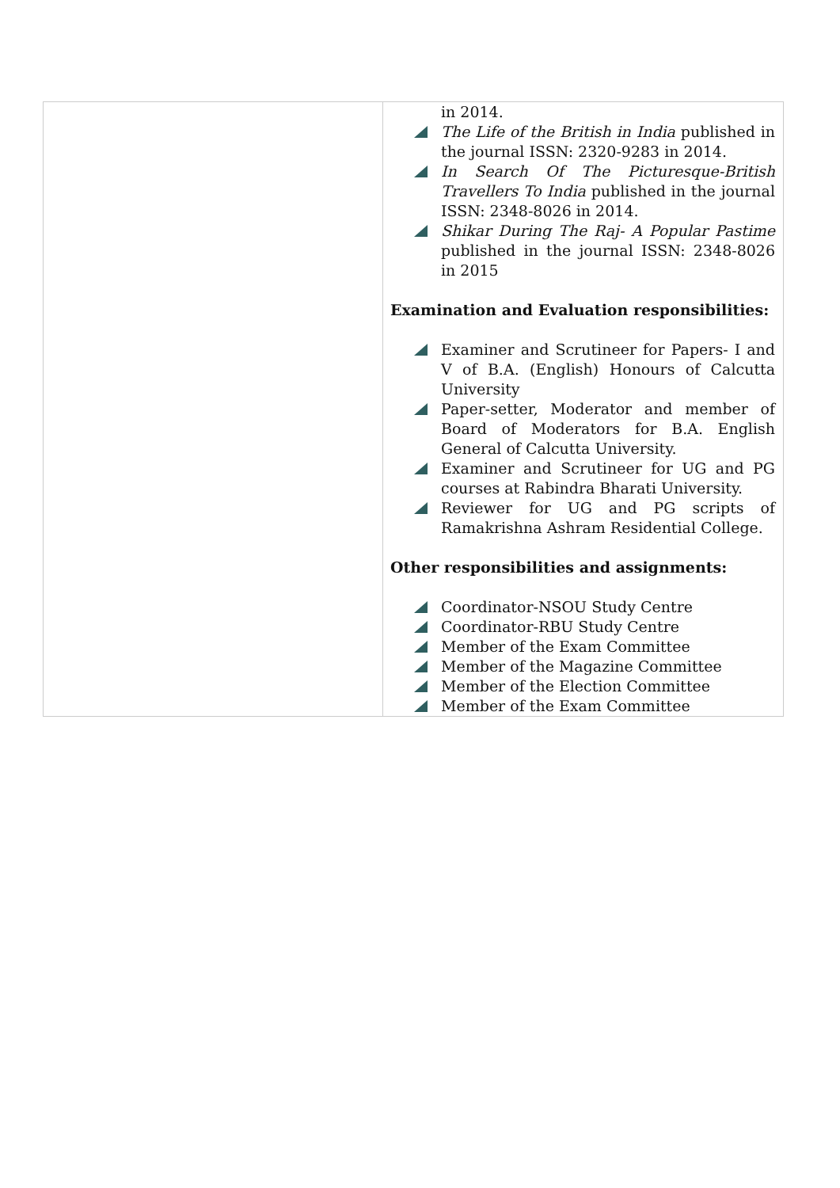| | in 2014. The Life of the British in India published in the journal ISSN: 2320-9283 in 2014. In Search Of The Picturesque-British Travellers To India published in the journal ISSN: 2348-8026 in 2014. Shikar During The Raj- A Popular Pastime published in the journal ISSN: 2348-8026 in 2015 Examination and Evaluation responsibilities: Examiner and Scrutineer for Papers- I and V of B.A. (English) Honours of Calcutta University Paper-setter, Moderator and member of Board of Moderators for B.A. English General of Calcutta University. Examiner and Scrutineer for UG and PG courses at Rabindra Bharati University. Reviewer for UG and PG scripts of Ramakrishna Ashram Residential College. Other responsibilities and assignments: Coordinator-NSOU Study Centre Coordinator-RBU Study Centre Member of the Exam Committee Member of the Magazine Committee Member of the Election Committee Member of the Exam Committee |